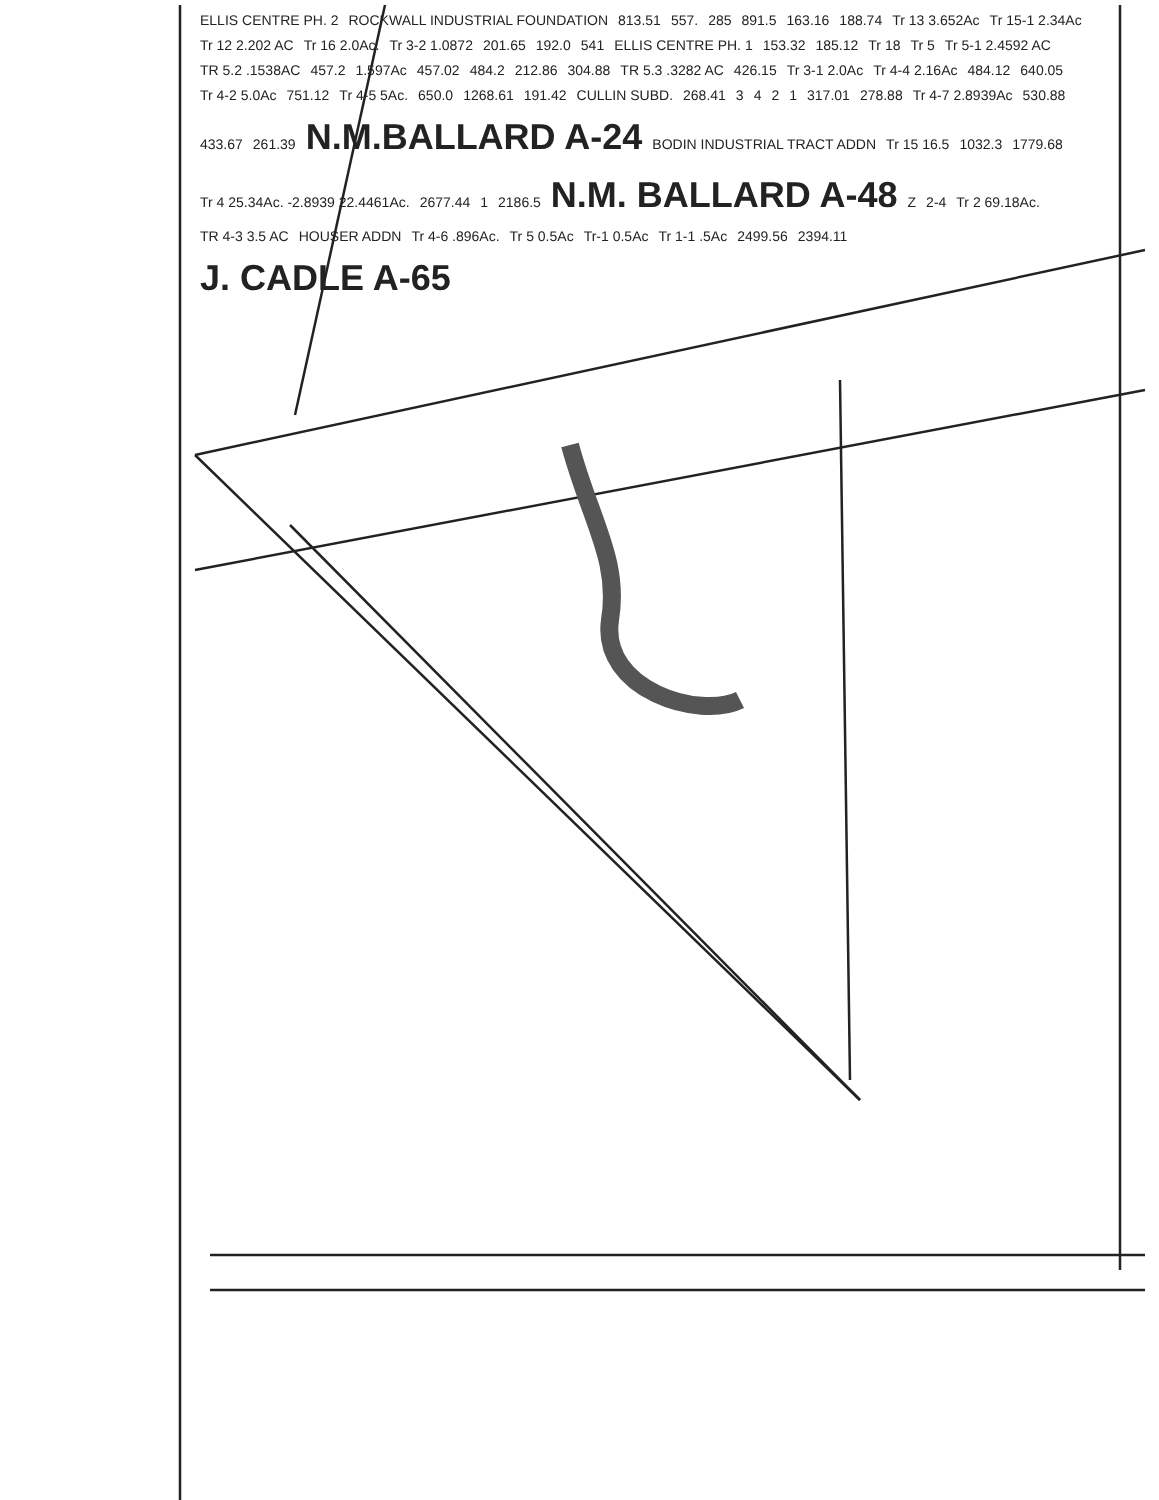ELLIS CENTRE PH. 2 ROCKWALL INDUSTRIAL FOUNDATION 813.51 557. 285 891.5 163.16 188.74 Tr 13 3.652Ac Tr 15-1 2.34Ac Tr 12 2.202 AC Tr 16 2.0Ac. Tr 3-2 1.0872 201.65 192.0 541 ELLIS CENTRE PH. 1 153.32 185.12 Tr 18 Tr 5 Tr 5-1 2.4592 AC TR 5.2 .1538AC 457.2 1.597Ac 457.02 484.2 212.86 304.88 TR 5.3 .3282 AC 426.15 Tr 3-1 2.0Ac Tr 4-4 2.16Ac 484.12 640.05 Tr 4-2 5.0Ac 751.12 Tr 4-5 5Ac. 650.0 1268.61 191.42 CULLIN SUBD. 268.41 3421 317.01 278.88 Tr 4-7 2.8939Ac 530.88 433.67 261.39 N.M.BALLARD A-24 BODIN INDUSTRIAL TRACT ADDN Tr 15 16.5 1032.3 1779.68 Tr 4 25.34Ac. -2.8939 22.4461Ac. 2677.44 1 2186.5 N.M. BALLARD A-48 Z 2-4 Tr 2 69.18Ac. TR 4-3 3.5 AC HOUSER ADDN Tr 4-6 .896Ac. Tr 5 0.5Ac Tr-1 0.5Ac Tr 1-1 .5Ac 2499.56 2394.11 J. CADLE A-65